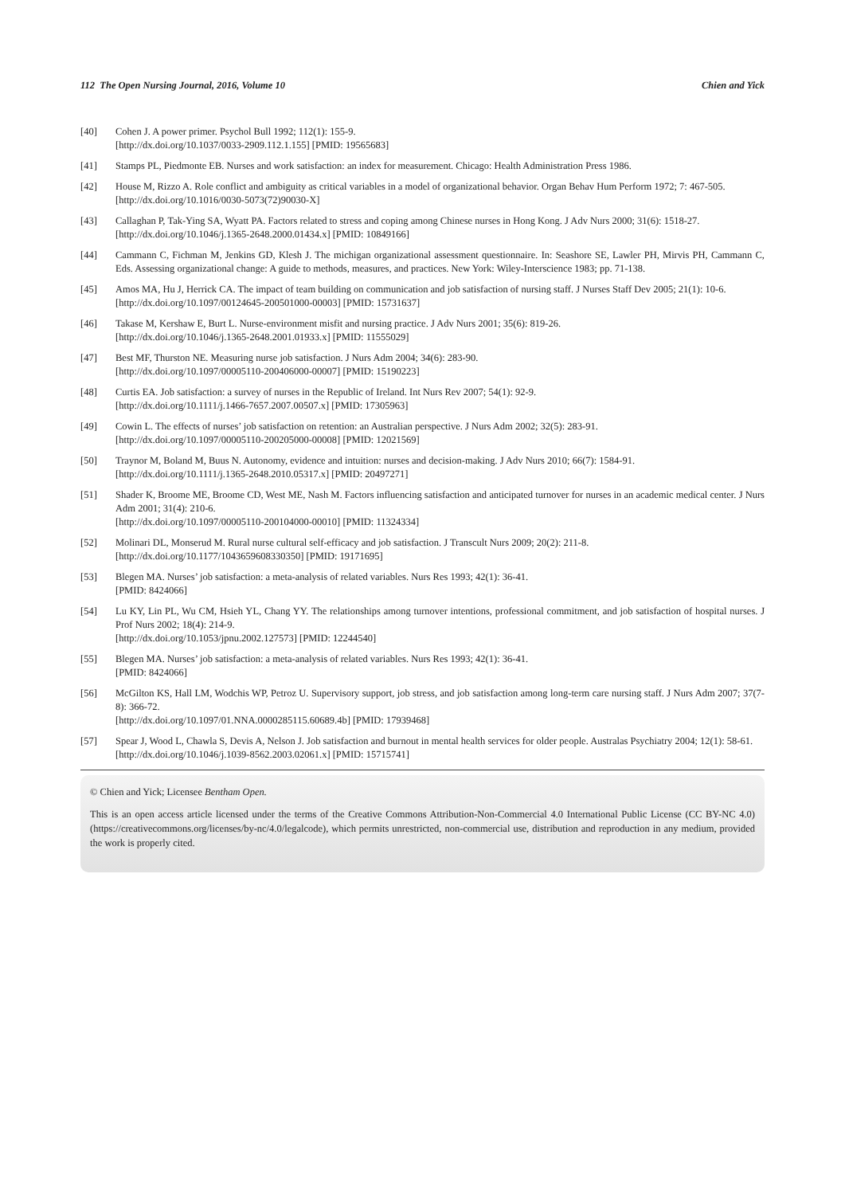112 The Open Nursing Journal, 2016, Volume 10 Chien and Yick
[40] Cohen J. A power primer. Psychol Bull 1992; 112(1): 155-9.
[http://dx.doi.org/10.1037/0033-2909.112.1.155] [PMID: 19565683]
[41] Stamps PL, Piedmonte EB. Nurses and work satisfaction: an index for measurement. Chicago: Health Administration Press 1986.
[42] House M, Rizzo A. Role conflict and ambiguity as critical variables in a model of organizational behavior. Organ Behav Hum Perform 1972; 7: 467-505.
[http://dx.doi.org/10.1016/0030-5073(72)90030-X]
[43] Callaghan P, Tak-Ying SA, Wyatt PA. Factors related to stress and coping among Chinese nurses in Hong Kong. J Adv Nurs 2000; 31(6): 1518-27.
[http://dx.doi.org/10.1046/j.1365-2648.2000.01434.x] [PMID: 10849166]
[44] Cammann C, Fichman M, Jenkins GD, Klesh J. The michigan organizational assessment questionnaire. In: Seashore SE, Lawler PH, Mirvis PH, Cammann C, Eds. Assessing organizational change: A guide to methods, measures, and practices. New York: Wiley-Interscience 1983; pp. 71-138.
[45] Amos MA, Hu J, Herrick CA. The impact of team building on communication and job satisfaction of nursing staff. J Nurses Staff Dev 2005; 21(1): 10-6.
[http://dx.doi.org/10.1097/00124645-200501000-00003] [PMID: 15731637]
[46] Takase M, Kershaw E, Burt L. Nurse-environment misfit and nursing practice. J Adv Nurs 2001; 35(6): 819-26.
[http://dx.doi.org/10.1046/j.1365-2648.2001.01933.x] [PMID: 11555029]
[47] Best MF, Thurston NE. Measuring nurse job satisfaction. J Nurs Adm 2004; 34(6): 283-90.
[http://dx.doi.org/10.1097/00005110-200406000-00007] [PMID: 15190223]
[48] Curtis EA. Job satisfaction: a survey of nurses in the Republic of Ireland. Int Nurs Rev 2007; 54(1): 92-9.
[http://dx.doi.org/10.1111/j.1466-7657.2007.00507.x] [PMID: 17305963]
[49] Cowin L. The effects of nurses’ job satisfaction on retention: an Australian perspective. J Nurs Adm 2002; 32(5): 283-91.
[http://dx.doi.org/10.1097/00005110-200205000-00008] [PMID: 12021569]
[50] Traynor M, Boland M, Buus N. Autonomy, evidence and intuition: nurses and decision-making. J Adv Nurs 2010; 66(7): 1584-91.
[http://dx.doi.org/10.1111/j.1365-2648.2010.05317.x] [PMID: 20497271]
[51] Shader K, Broome ME, Broome CD, West ME, Nash M. Factors influencing satisfaction and anticipated turnover for nurses in an academic medical center. J Nurs Adm 2001; 31(4): 210-6.
[http://dx.doi.org/10.1097/00005110-200104000-00010] [PMID: 11324334]
[52] Molinari DL, Monserud M. Rural nurse cultural self-efficacy and job satisfaction. J Transcult Nurs 2009; 20(2): 211-8.
[http://dx.doi.org/10.1177/1043659608330350] [PMID: 19171695]
[53] Blegen MA. Nurses’ job satisfaction: a meta-analysis of related variables. Nurs Res 1993; 42(1): 36-41.
[PMID: 8424066]
[54] Lu KY, Lin PL, Wu CM, Hsieh YL, Chang YY. The relationships among turnover intentions, professional commitment, and job satisfaction of hospital nurses. J Prof Nurs 2002; 18(4): 214-9.
[http://dx.doi.org/10.1053/jpnu.2002.127573] [PMID: 12244540]
[55] Blegen MA. Nurses’ job satisfaction: a meta-analysis of related variables. Nurs Res 1993; 42(1): 36-41.
[PMID: 8424066]
[56] McGilton KS, Hall LM, Wodchis WP, Petroz U. Supervisory support, job stress, and job satisfaction among long-term care nursing staff. J Nurs Adm 2007; 37(7-8): 366-72.
[http://dx.doi.org/10.1097/01.NNA.0000285115.60689.4b] [PMID: 17939468]
[57] Spear J, Wood L, Chawla S, Devis A, Nelson J. Job satisfaction and burnout in mental health services for older people. Australas Psychiatry 2004; 12(1): 58-61.
[http://dx.doi.org/10.1046/j.1039-8562.2003.02061.x] [PMID: 15715741]
© Chien and Yick; Licensee Bentham Open.
This is an open access article licensed under the terms of the Creative Commons Attribution-Non-Commercial 4.0 International Public License (CC BY-NC 4.0) (https://creativecommons.org/licenses/by-nc/4.0/legalcode), which permits unrestricted, non-commercial use, distribution and reproduction in any medium, provided the work is properly cited.